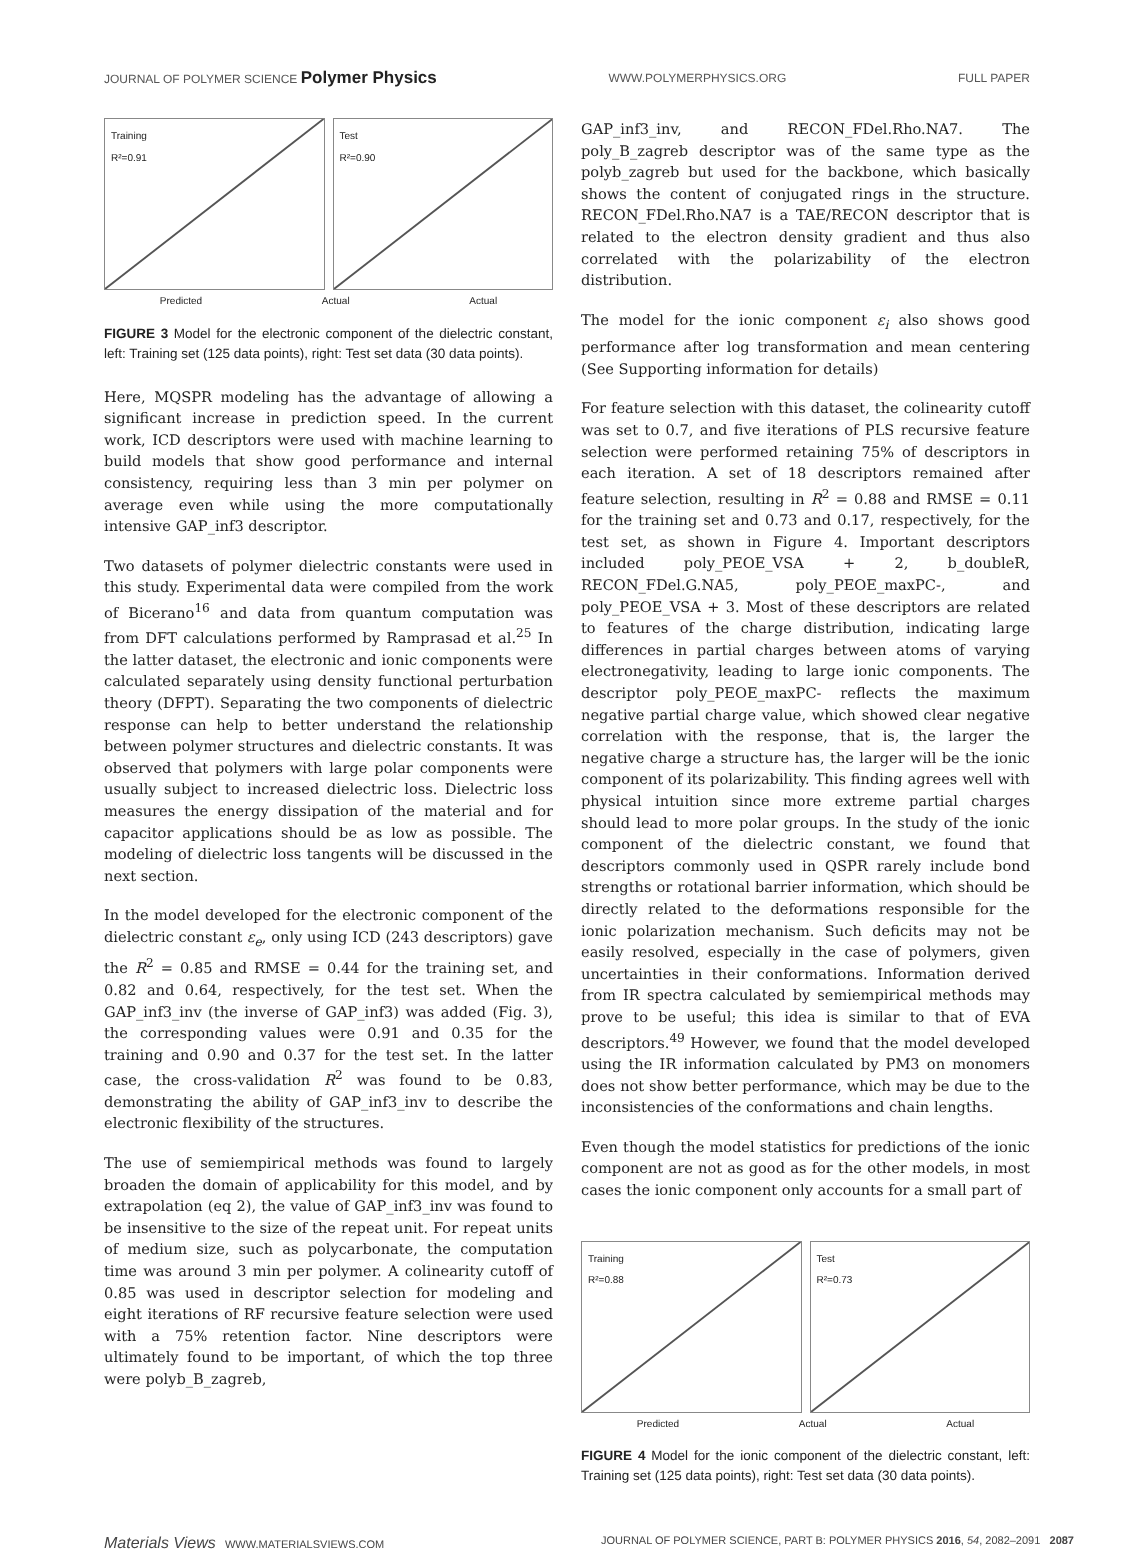JOURNAL OF POLYMER SCIENCE Polymer Physics
WWW.POLYMERPHYSICS.ORG FULL PAPER
Training
R²=0.91
Test
R²=0.90
Predicted Actual Actual
FIGURE 3 Model for the electronic component of the dielectric constant, left: Training set (125 data points), right: Test set data (30 data points).
Here, MQSPR modeling has the advantage of allowing a significant increase in prediction speed. In the current work, ICD descriptors were used with machine learning to build models that show good performance and internal consistency, requiring less than 3 min per polymer on average even while using the more computationally intensive GAP_inf3 descriptor.
Two datasets of polymer dielectric constants were used in this study. Experimental data were compiled from the work of Bicerano<sup>16</sup> and data from quantum computation was from DFT calculations performed by Ramprasad et al.<sup>25</sup> In the latter dataset, the electronic and ionic components were calculated separately using density functional perturbation theory (DFPT). Separating the two components of dielectric response can help to better understand the relationship between polymer structures and dielectric constants. It was observed that polymers with large polar components were usually subject to increased dielectric loss. Dielectric loss measures the energy dissipation of the material and for capacitor applications should be as low as possible. The modeling of dielectric loss tangents will be discussed in the next section.
In the model developed for the electronic component of the dielectric constant ε<sub>e</sub>, only using ICD (243 descriptors) gave the R<sup>2</sup> = 0.85 and RMSE = 0.44 for the training set, and 0.82 and 0.64, respectively, for the test set. When the GAP_inf3_inv (the inverse of GAP_inf3) was added (Fig. 3), the corresponding values were 0.91 and 0.35 for the training and 0.90 and 0.37 for the test set. In the latter case, the cross-validation R<sup>2</sup> was found to be 0.83, demonstrating the ability of GAP_inf3_inv to describe the electronic flexibility of the structures.
The use of semiempirical methods was found to largely broaden the domain of applicability for this model, and by extrapolation (eq 2), the value of GAP_inf3_inv was found to be insensitive to the size of the repeat unit. For repeat units of medium size, such as polycarbonate, the computation time was around 3 min per polymer. A colinearity cutoff of 0.85 was used in descriptor selection for modeling and eight iterations of RF recursive feature selection were used with a 75% retention factor. Nine descriptors were ultimately found to be important, of which the top three were polyb_B_zagreb,
GAP_inf3_inv, and RECON_FDel.Rho.NA7. The poly_B_zagreb descriptor was of the same type as the polyb_zagreb but used for the backbone, which basically shows the content of conjugated rings in the structure. RECON_FDel.Rho.NA7 is a TAE/RECON descriptor that is related to the electron density gradient and thus also correlated with the polarizability of the electron distribution.
The model for the ionic component ε<sub>i</sub> also shows good performance after log transformation and mean centering (See Supporting information for details)
For feature selection with this dataset, the colinearity cutoff was set to 0.7, and five iterations of PLS recursive feature selection were performed retaining 75% of descriptors in each iteration. A set of 18 descriptors remained after feature selection, resulting in R<sup>2</sup> = 0.88 and RMSE = 0.11 for the training set and 0.73 and 0.17, respectively, for the test set, as shown in Figure 4. Important descriptors included poly_PEOE_VSA + 2, b_doubleR, RECON_FDel.G.NA5, poly_PEOE_maxPC-, and poly_PEOE_VSA + 3. Most of these descriptors are related to features of the charge distribution, indicating large differences in partial charges between atoms of varying electronegativity, leading to large ionic components. The descriptor poly_PEOE_maxPC- reflects the maximum negative partial charge value, which showed clear negative correlation with the response, that is, the larger the negative charge a structure has, the larger will be the ionic component of its polarizability. This finding agrees well with physical intuition since more extreme partial charges should lead to more polar groups. In the study of the ionic component of the dielectric constant, we found that descriptors commonly used in QSPR rarely include bond strengths or rotational barrier information, which should be directly related to the deformations responsible for the ionic polarization mechanism. Such deficits may not be easily resolved, especially in the case of polymers, given uncertainties in their conformations. Information derived from IR spectra calculated by semiempirical methods may prove to be useful; this idea is similar to that of EVA descriptors.<sup>49</sup> However, we found that the model developed using the IR information calculated by PM3 on monomers does not show better performance, which may be due to the inconsistencies of the conformations and chain lengths.
Even though the model statistics for predictions of the ionic component are not as good as for the other models, in most cases the ionic component only accounts for a small part of
Training
R²=0.88
Test
R²=0.73
Predicted Actual Actual
FIGURE 4 Model for the ionic component of the dielectric constant, left: Training set (125 data points), right: Test set data (30 data points).
Materials Views WWW.MATERIALSVIEWS.COM
JOURNAL OF POLYMER SCIENCE, PART B: POLYMER PHYSICS 2016, 54, 2082–2091 2087